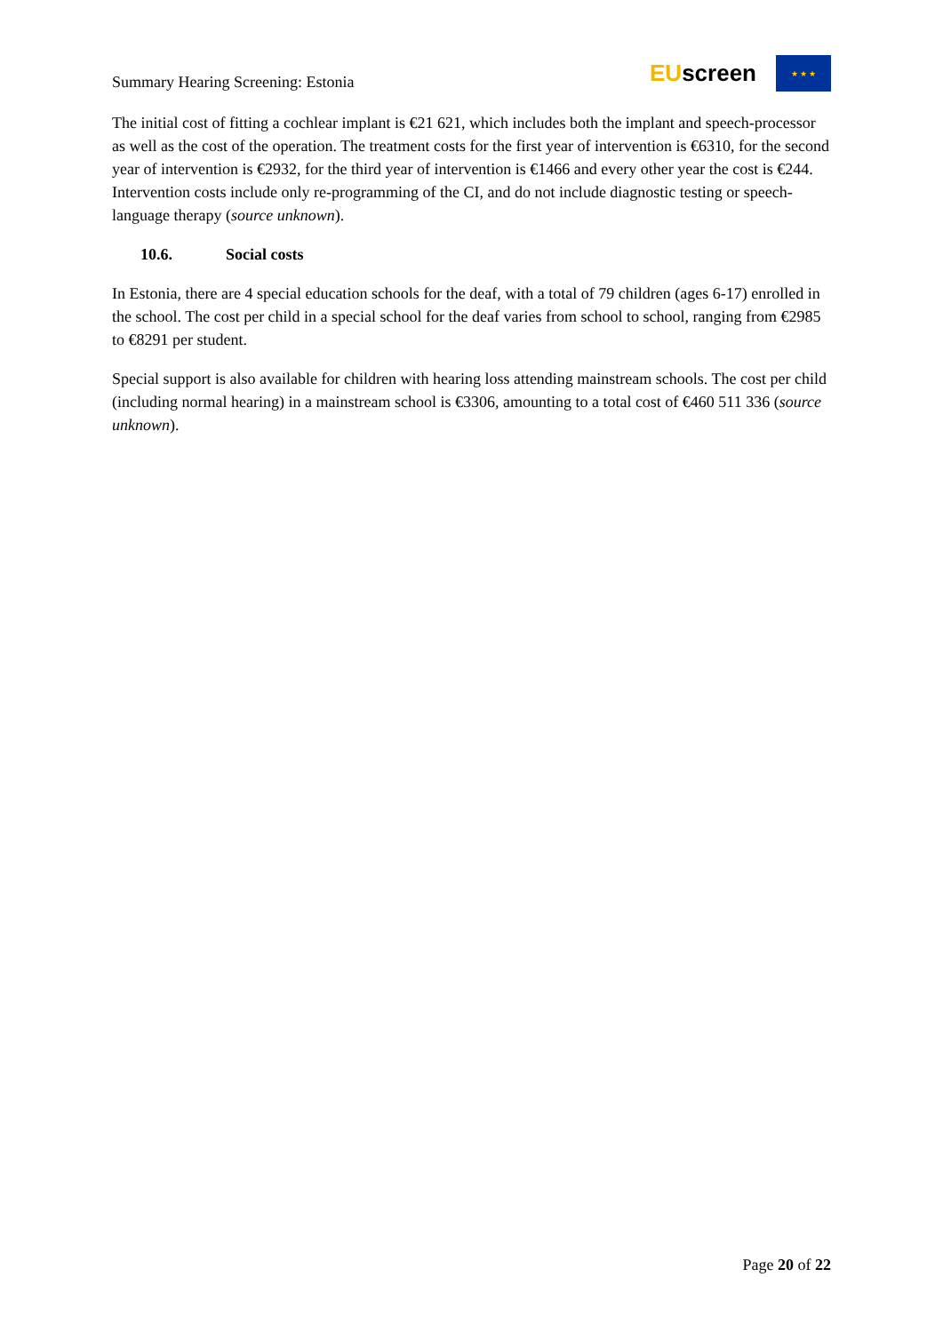Summary Hearing Screening: Estonia
EUscreen
★ ★ ★
The initial cost of fitting a cochlear implant is €21 621, which includes both the implant and speech-processor as well as the cost of the operation. The treatment costs for the first year of intervention is €6310, for the second year of intervention is €2932, for the third year of intervention is €1466 and every other year the cost is €244. Intervention costs include only re-programming of the CI, and do not include diagnostic testing or speech-language therapy (source unknown).
10.6. Social costs
In Estonia, there are 4 special education schools for the deaf, with a total of 79 children (ages 6-17) enrolled in the school. The cost per child in a special school for the deaf varies from school to school, ranging from €2985 to €8291 per student.
Special support is also available for children with hearing loss attending mainstream schools. The cost per child (including normal hearing) in a mainstream school is €3306, amounting to a total cost of €460 511 336 (source unknown).
Page 20 of 22